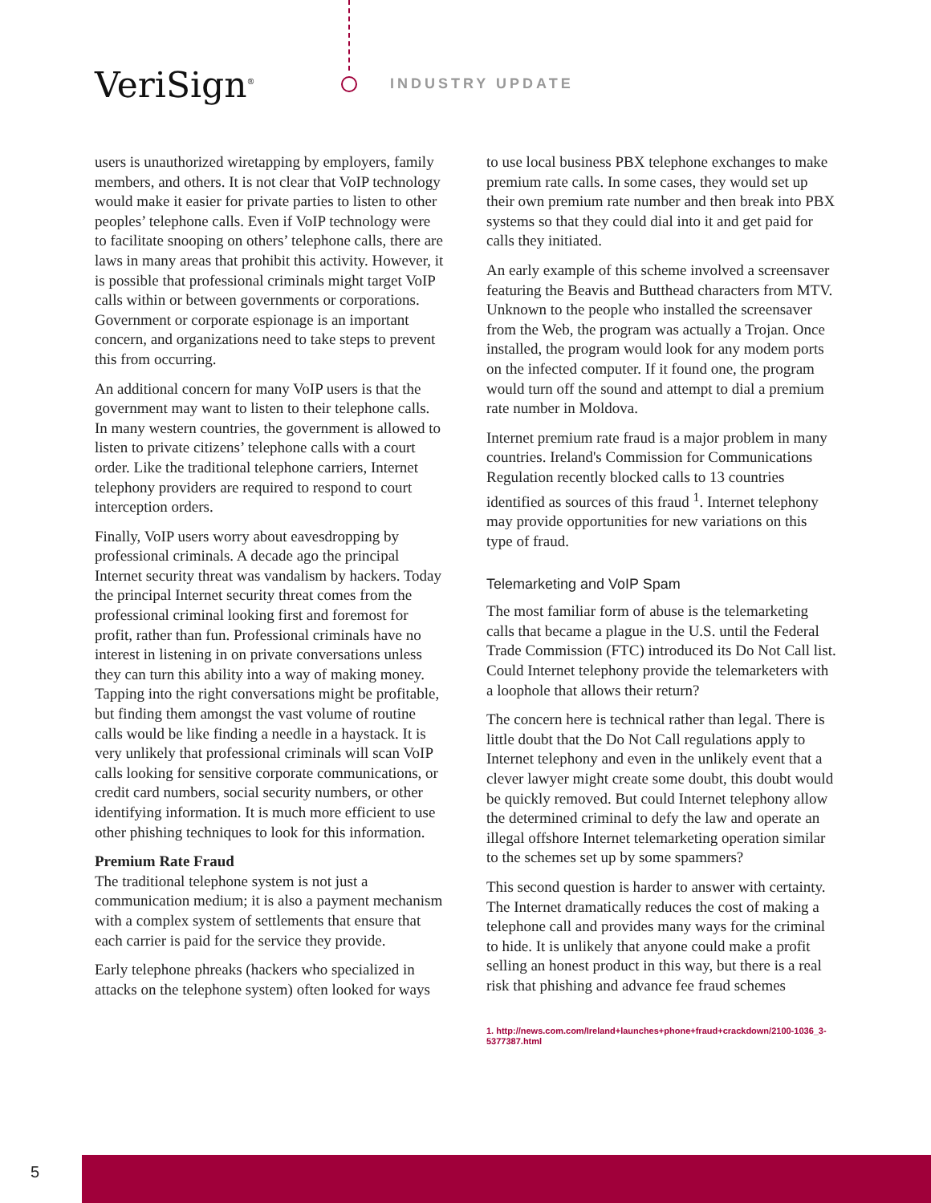VeriSign<sup>®</sup> INDUSTRY UPDATE
users is unauthorized wiretapping by employers, family members, and others. It is not clear that VoIP technology would make it easier for private parties to listen to other peoples’ telephone calls. Even if VoIP technology were to facilitate snooping on others’ telephone calls, there are laws in many areas that prohibit this activity. However, it is possible that professional criminals might target VoIP calls within or between governments or corporations. Government or corporate espionage is an important concern, and organizations need to take steps to prevent this from occurring.
An additional concern for many VoIP users is that the government may want to listen to their telephone calls. In many western countries, the government is allowed to listen to private citizens’ telephone calls with a court order. Like the traditional telephone carriers, Internet telephony providers are required to respond to court interception orders.
Finally, VoIP users worry about eavesdropping by professional criminals. A decade ago the principal Internet security threat was vandalism by hackers. Today the principal Internet security threat comes from the professional criminal looking first and foremost for profit, rather than fun. Professional criminals have no interest in listening in on private conversations unless they can turn this ability into a way of making money. Tapping into the right conversations might be profitable, but finding them amongst the vast volume of routine calls would be like finding a needle in a haystack. It is very unlikely that professional criminals will scan VoIP calls looking for sensitive corporate communications, or credit card numbers, social security numbers, or other identifying information. It is much more efficient to use other phishing techniques to look for this information.
Premium Rate Fraud
The traditional telephone system is not just a communication medium; it is also a payment mechanism with a complex system of settlements that ensure that each carrier is paid for the service they provide.
Early telephone phreaks (hackers who specialized in attacks on the telephone system) often looked for ways
to use local business PBX telephone exchanges to make premium rate calls. In some cases, they would set up their own premium rate number and then break into PBX systems so that they could dial into it and get paid for calls they initiated.
An early example of this scheme involved a screensaver featuring the Beavis and Butthead characters from MTV. Unknown to the people who installed the screensaver from the Web, the program was actually a Trojan. Once installed, the program would look for any modem ports on the infected computer. If it found one, the program would turn off the sound and attempt to dial a premium rate number in Moldova.
Internet premium rate fraud is a major problem in many countries. Ireland's Commission for Communications Regulation recently blocked calls to 13 countries identified as sources of this fraud <sup>1</sup>. Internet telephony may provide opportunities for new variations on this type of fraud.
Telemarketing and VoIP Spam
The most familiar form of abuse is the telemarketing calls that became a plague in the U.S. until the Federal Trade Commission (FTC) introduced its Do Not Call list. Could Internet telephony provide the telemarketers with a loophole that allows their return?
The concern here is technical rather than legal. There is little doubt that the Do Not Call regulations apply to Internet telephony and even in the unlikely event that a clever lawyer might create some doubt, this doubt would be quickly removed. But could Internet telephony allow the determined criminal to defy the law and operate an illegal offshore Internet telemarketing operation similar to the schemes set up by some spammers?
This second question is harder to answer with certainty. The Internet dramatically reduces the cost of making a telephone call and provides many ways for the criminal to hide. It is unlikely that anyone could make a profit selling an honest product in this way, but there is a real risk that phishing and advance fee fraud schemes
1. http://news.com.com/Ireland+launches+phone+fraud+crackdown/2100-1036_3-5377387.html
5